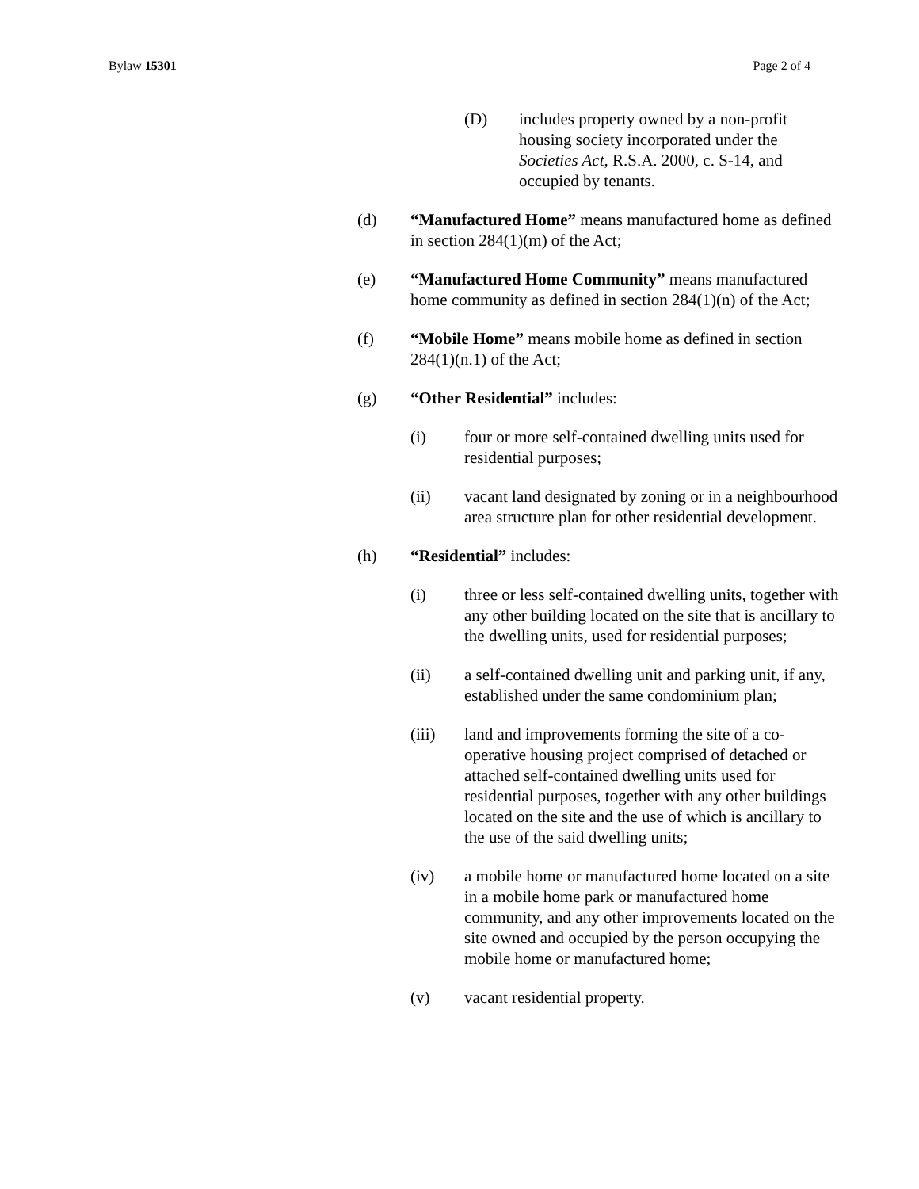Bylaw 15301 Page 2 of 4
(D) includes property owned by a non-profit housing society incorporated under the Societies Act, R.S.A. 2000, c. S-14, and occupied by tenants.
(d) “Manufactured Home” means manufactured home as defined in section 284(1)(m) of the Act;
(e) “Manufactured Home Community” means manufactured home community as defined in section 284(1)(n) of the Act;
(f) “Mobile Home” means mobile home as defined in section 284(1)(n.1) of the Act;
(g) “Other Residential” includes:
(i) four or more self-contained dwelling units used for residential purposes;
(ii) vacant land designated by zoning or in a neighbourhood area structure plan for other residential development.
(h) “Residential” includes:
(i) three or less self-contained dwelling units, together with any other building located on the site that is ancillary to the dwelling units, used for residential purposes;
(ii) a self-contained dwelling unit and parking unit, if any, established under the same condominium plan;
(iii) land and improvements forming the site of a co-operative housing project comprised of detached or attached self-contained dwelling units used for residential purposes, together with any other buildings located on the site and the use of which is ancillary to the use of the said dwelling units;
(iv) a mobile home or manufactured home located on a site in a mobile home park or manufactured home community, and any other improvements located on the site owned and occupied by the person occupying the mobile home or manufactured home;
(v) vacant residential property.